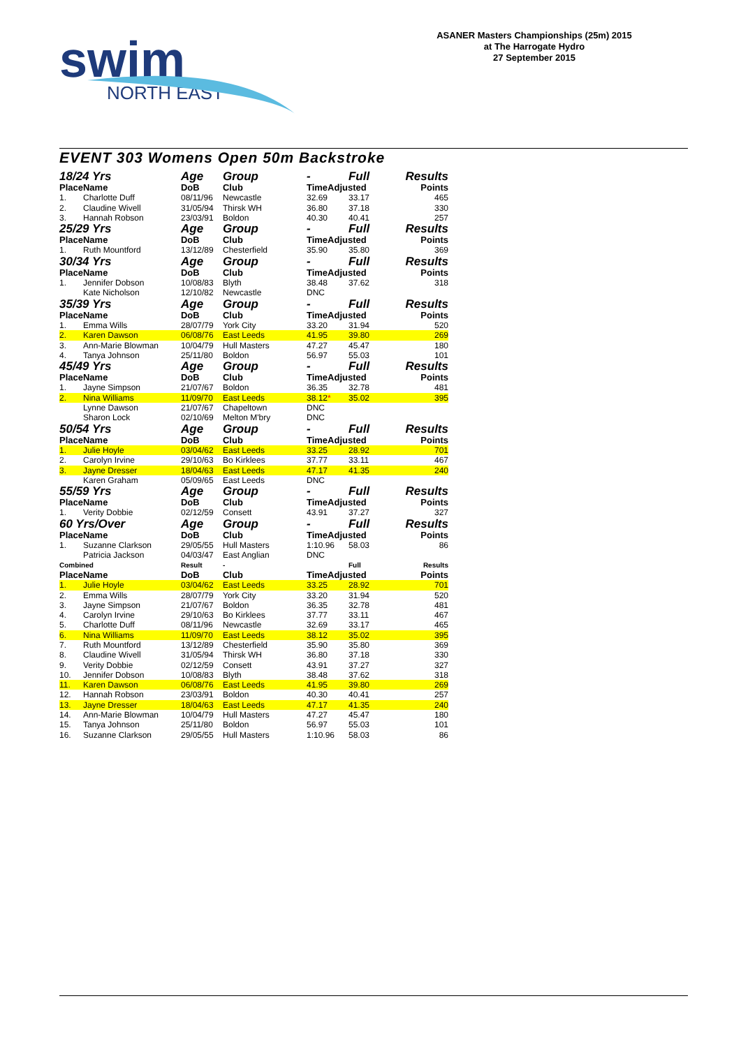swim
NORTH EAST
ASANER Masters Championships (25m) 2015
at The Harrogate Hydro
27 September 2015
EVENT 303 Womens Open 50m Backstroke
| 18/24 Yrs | | Age | Group | - | Full | Results |
| Place | Name | DoB | Club | TimeAdjusted | | Points |
| 1. | Charlotte Duff | 08/11/96 | Newcastle | 32.69 | 33.17 | 465 |
| 2. | Claudine Wivell | 31/05/94 | Thirsk WH | 36.80 | 37.18 | 330 |
| 3. | Hannah Robson | 23/03/91 | Boldon | 40.30 | 40.41 | 257 |
| 25/29 Yrs | | Age | Group | - | Full | Results |
| Place | Name | DoB | Club | TimeAdjusted | | Points |
| 1. | Ruth Mountford | 13/12/89 | Chesterfield | 35.90 | 35.80 | 369 |
| 30/34 Yrs | | Age | Group | - | Full | Results |
| Place | Name | DoB | Club | TimeAdjusted | | Points |
| 1. | Jennifer Dobson | 10/08/83 | Blyth | 38.48 | 37.62 | 318 |
| | Kate Nicholson | 12/10/82 | Newcastle | DNC | | |
| 35/39 Yrs | | Age | Group | - | Full | Results |
| Place | Name | DoB | Club | TimeAdjusted | | Points |
| 1. | Emma Wills | 28/07/79 | York City | 33.20 | 31.94 | 520 |
| 2. | Karen Dawson | 06/08/76 | East Leeds | 41.95 | 39.80 | 269 |
| 3. | Ann-Marie Blowman | 10/04/79 | Hull Masters | 47.27 | 45.47 | 180 |
| 4. | Tanya Johnson | 25/11/80 | Boldon | 56.97 | 55.03 | 101 |
| 45/49 Yrs | | Age | Group | - | Full | Results |
| Place | Name | DoB | Club | TimeAdjusted | | Points |
| 1. | Jayne Simpson | 21/07/67 | Boldon | 36.35 | 32.78 | 481 |
| 2. | Nina Williams | 11/09/70 | East Leeds | 38.12 * | 35.02 | 395 |
| | Lynne Dawson | 21/07/67 | Chapeltown | DNC | | |
| | Sharon Lock | 02/10/69 | Melton M'bry | DNC | | |
| 50/54 Yrs | | Age | Group | - | Full | Results |
| Place | Name | DoB | Club | TimeAdjusted | | Points |
| 1. | Julie Hoyle | 03/04/62 | East Leeds | 33.25 | 28.92 | 701 |
| 2. | Carolyn Irvine | 29/10/63 | Bo Kirklees | 37.77 | 33.11 | 467 |
| 3. | Jayne Dresser | 18/04/63 | East Leeds | 47.17 | 41.35 | 240 |
| | Karen Graham | 05/09/65 | East Leeds | DNC | | |
| 55/59 Yrs | | Age | Group | - | Full | Results |
| Place | Name | DoB | Club | TimeAdjusted | | Points |
| 1. | Verity Dobbie | 02/12/59 | Consett | 43.91 | 37.27 | 327 |
| 60 Yrs/Over | | Age | Group | - | Full | Results |
| Place | Name | DoB | Club | TimeAdjusted | | Points |
| 1. | Suzanne Clarkson | 29/05/55 | Hull Masters | 1:10.96 | 58.03 | 86 |
| | Patricia Jackson | 04/03/47 | East Anglian | DNC | | |
| Combined | | Result | - | | Full | Results |
| Place | Name | DoB | Club | TimeAdjusted | | Points |
| 1. | Julie Hoyle | 03/04/62 | East Leeds | 33.25 | 28.92 | 701 |
| 2. | Emma Wills | 28/07/79 | York City | 33.20 | 31.94 | 520 |
| 3. | Jayne Simpson | 21/07/67 | Boldon | 36.35 | 32.78 | 481 |
| 4. | Carolyn Irvine | 29/10/63 | Bo Kirklees | 37.77 | 33.11 | 467 |
| 5. | Charlotte Duff | 08/11/96 | Newcastle | 32.69 | 33.17 | 465 |
| 6. | Nina Williams | 11/09/70 | East Leeds | 38.12 | 35.02 | 395 |
| 7. | Ruth Mountford | 13/12/89 | Chesterfield | 35.90 | 35.80 | 369 |
| 8. | Claudine Wivell | 31/05/94 | Thirsk WH | 36.80 | 37.18 | 330 |
| 9. | Verity Dobbie | 02/12/59 | Consett | 43.91 | 37.27 | 327 |
| 10. | Jennifer Dobson | 10/08/83 | Blyth | 38.48 | 37.62 | 318 |
| 11. | Karen Dawson | 06/08/76 | East Leeds | 41.95 | 39.80 | 269 |
| 12. | Hannah Robson | 23/03/91 | Boldon | 40.30 | 40.41 | 257 |
| 13. | Jayne Dresser | 18/04/63 | East Leeds | 47.17 | 41.35 | 240 |
| 14. | Ann-Marie Blowman | 10/04/79 | Hull Masters | 47.27 | 45.47 | 180 |
| 15. | Tanya Johnson | 25/11/80 | Boldon | 56.97 | 55.03 | 101 |
| 16. | Suzanne Clarkson | 29/05/55 | Hull Masters | 1:10.96 | 58.03 | 86 |